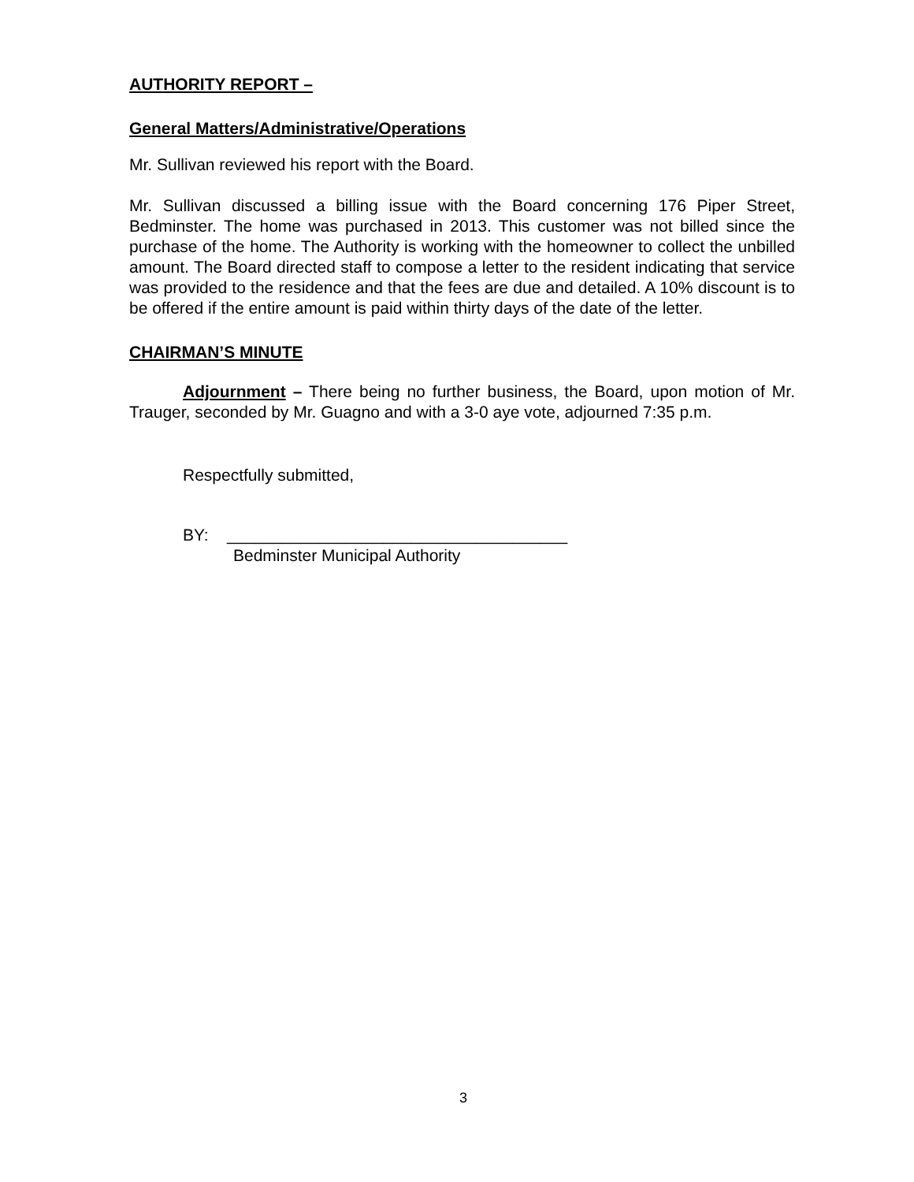AUTHORITY REPORT –
General Matters/Administrative/Operations
Mr. Sullivan reviewed his report with the Board.
Mr. Sullivan discussed a billing issue with the Board concerning 176 Piper Street, Bedminster. The home was purchased in 2013. This customer was not billed since the purchase of the home. The Authority is working with the homeowner to collect the unbilled amount. The Board directed staff to compose a letter to the resident indicating that service was provided to the residence and that the fees are due and detailed. A 10% discount is to be offered if the entire amount is paid within thirty days of the date of the letter.
CHAIRMAN’S MINUTE
Adjournment – There being no further business, the Board, upon motion of Mr. Trauger, seconded by Mr. Guagno and with a 3-0 aye vote, adjourned 7:35 p.m.
Respectfully submitted,
BY: _____________________________________
Bedminster Municipal Authority
3